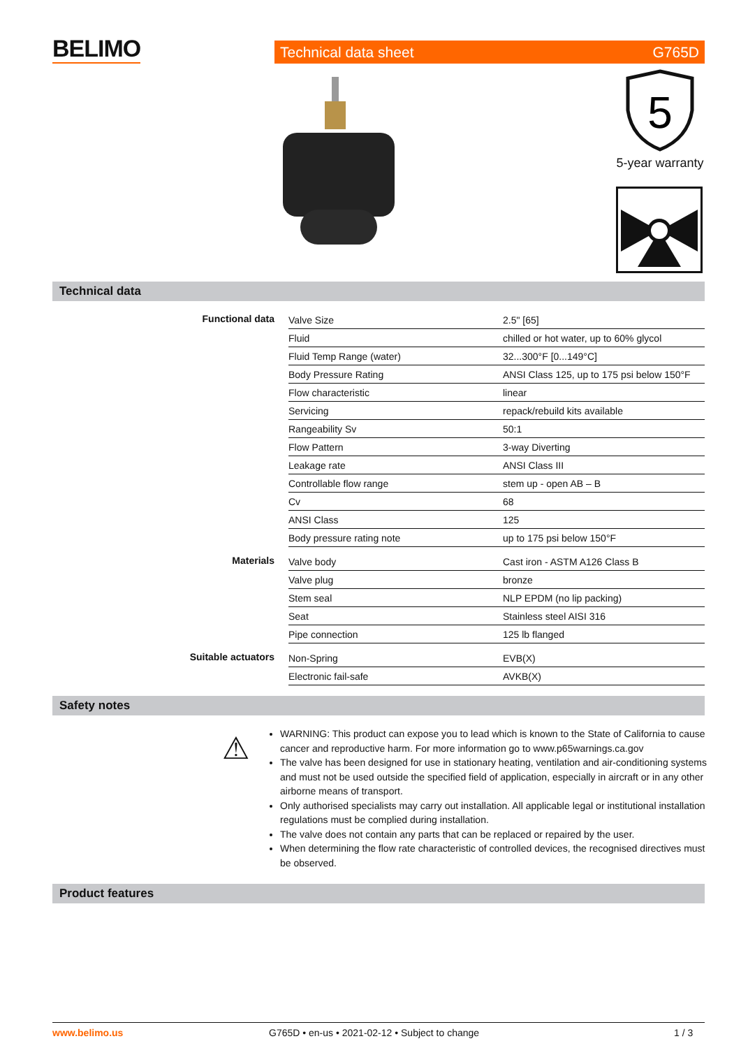BELIMO Technical data sheet G765D
5
5-year warranty
Technical data
| Functional data | Valve Size | 2.5" [65] |
| | Fluid | chilled or hot water, up to 60% glycol |
| | Fluid Temp Range (water) | 32...300°F [0...149°C] |
| | Body Pressure Rating | ANSI Class 125, up to 175 psi below 150°F |
| | Flow characteristic | linear |
| | Servicing | repack/rebuild kits available |
| | Rangeability Sv | 50:1 |
| | Flow Pattern | 3-way Diverting |
| | Leakage rate | ANSI Class III |
| | Controllable flow range | stem up - open AB – B |
| | Cv | 68 |
| | ANSI Class | 125 |
| | Body pressure rating note | up to 175 psi below 150°F |
| Materials | Valve body | Cast iron - ASTM A126 Class B |
| | Valve plug | bronze |
| | Stem seal | NLP EPDM (no lip packing) |
| | Seat | Stainless steel AISI 316 |
| | Pipe connection | 125 lb flanged |
| Suitable actuators | Non-Spring | EVB(X) |
| | Electronic fail-safe | AVKB(X) |
Safety notes
⚠
WARNING: This product can expose you to lead which is known to the State of California to cause cancer and reproductive harm. For more information go to www.p65warnings.ca.gov
The valve has been designed for use in stationary heating, ventilation and air-conditioning systems and must not be used outside the specified field of application, especially in aircraft or in any other airborne means of transport.
Only authorised specialists may carry out installation. All applicable legal or institutional installation regulations must be complied during installation.
The valve does not contain any parts that can be replaced or repaired by the user.
When determining the flow rate characteristic of controlled devices, the recognised directives must be observed.
Product features
www.belimo.us G765D • en-us • 2021-02-12 • Subject to change 1 / 3